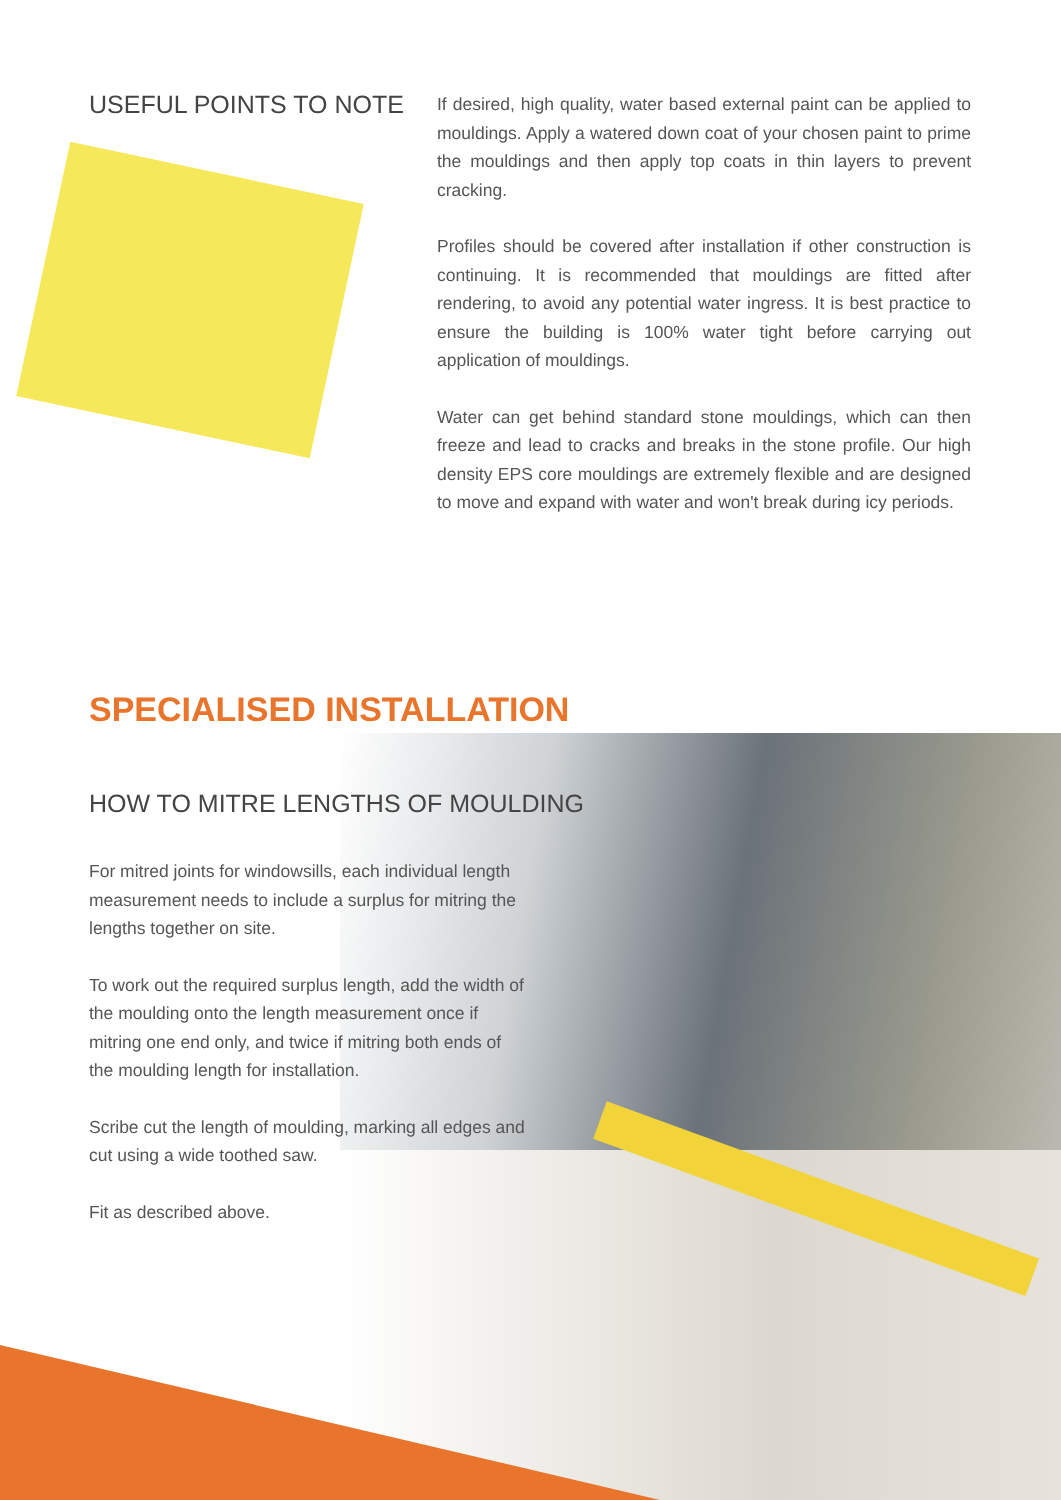USEFUL POINTS TO NOTE
If desired, high quality, water based external paint can be applied to mouldings. Apply a watered down coat of your chosen paint to prime the mouldings and then apply top coats in thin layers to prevent cracking.
Profiles should be covered after installation if other construction is continuing. It is recommended that mouldings are fitted after rendering, to avoid any potential water ingress. It is best practice to ensure the building is 100% water tight before carrying out application of mouldings.
Water can get behind standard stone mouldings, which can then freeze and lead to cracks and breaks in the stone profile. Our high density EPS core mouldings are extremely flexible and are designed to move and expand with water and won't break during icy periods.
SPECIALISED INSTALLATION
HOW TO MITRE LENGTHS OF MOULDING
For mitred joints for windowsills, each individual length measurement needs to include a surplus for mitring the lengths together on site.
To work out the required surplus length, add the width of the moulding onto the length measurement once if mitring one end only, and twice if mitring both ends of the moulding length for installation.
Scribe cut the length of moulding, marking all edges and cut using a wide toothed saw.
Fit as described above.